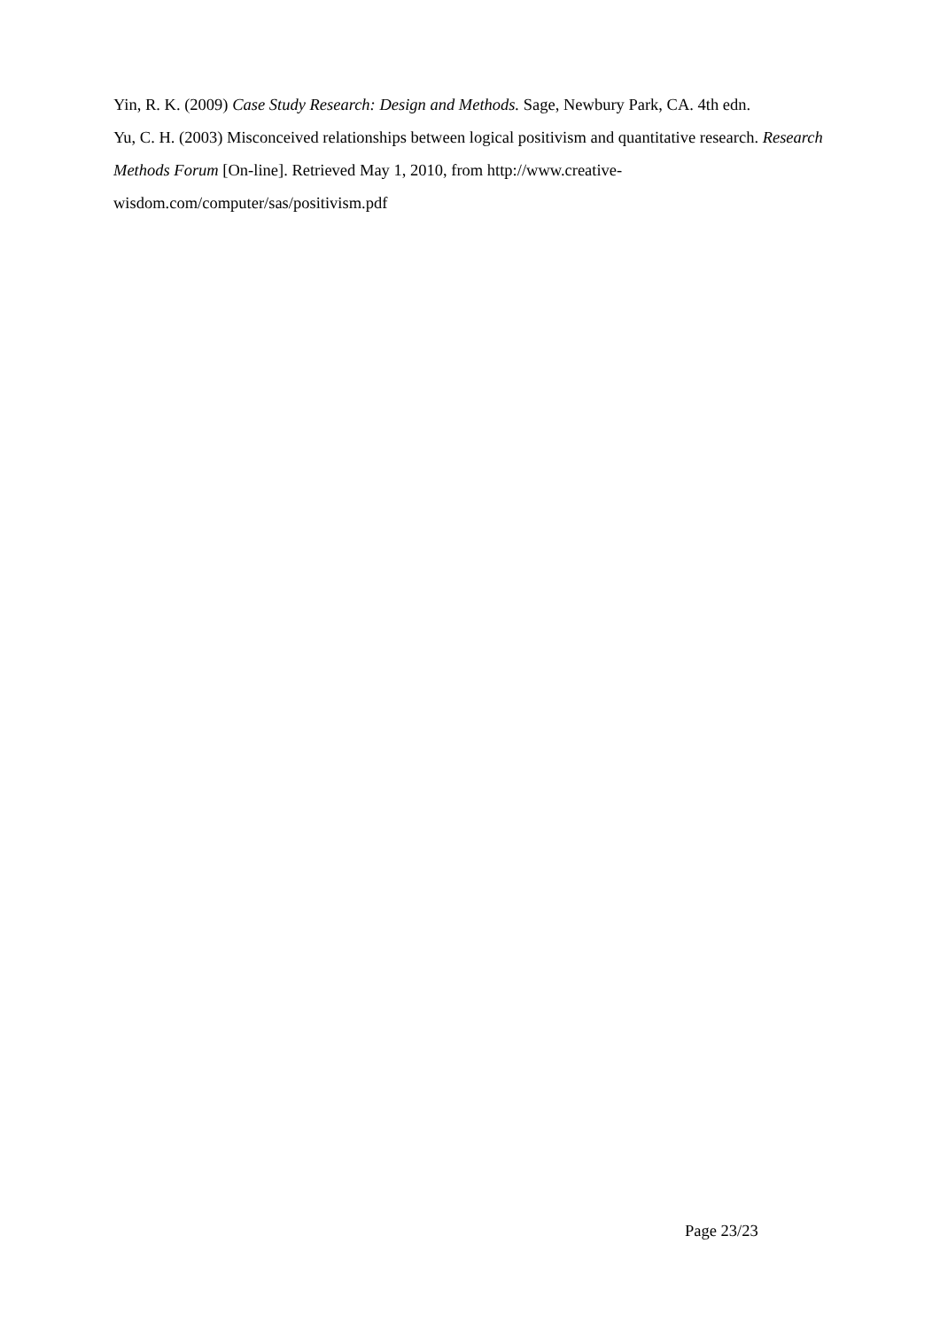Yin, R. K. (2009) Case Study Research: Design and Methods. Sage, Newbury Park, CA. 4th edn.
Yu, C. H. (2003) Misconceived relationships between logical positivism and quantitative research. Research Methods Forum [On-line]. Retrieved May 1, 2010, from http://www.creative-wisdom.com/computer/sas/positivism.pdf
Page 23/23